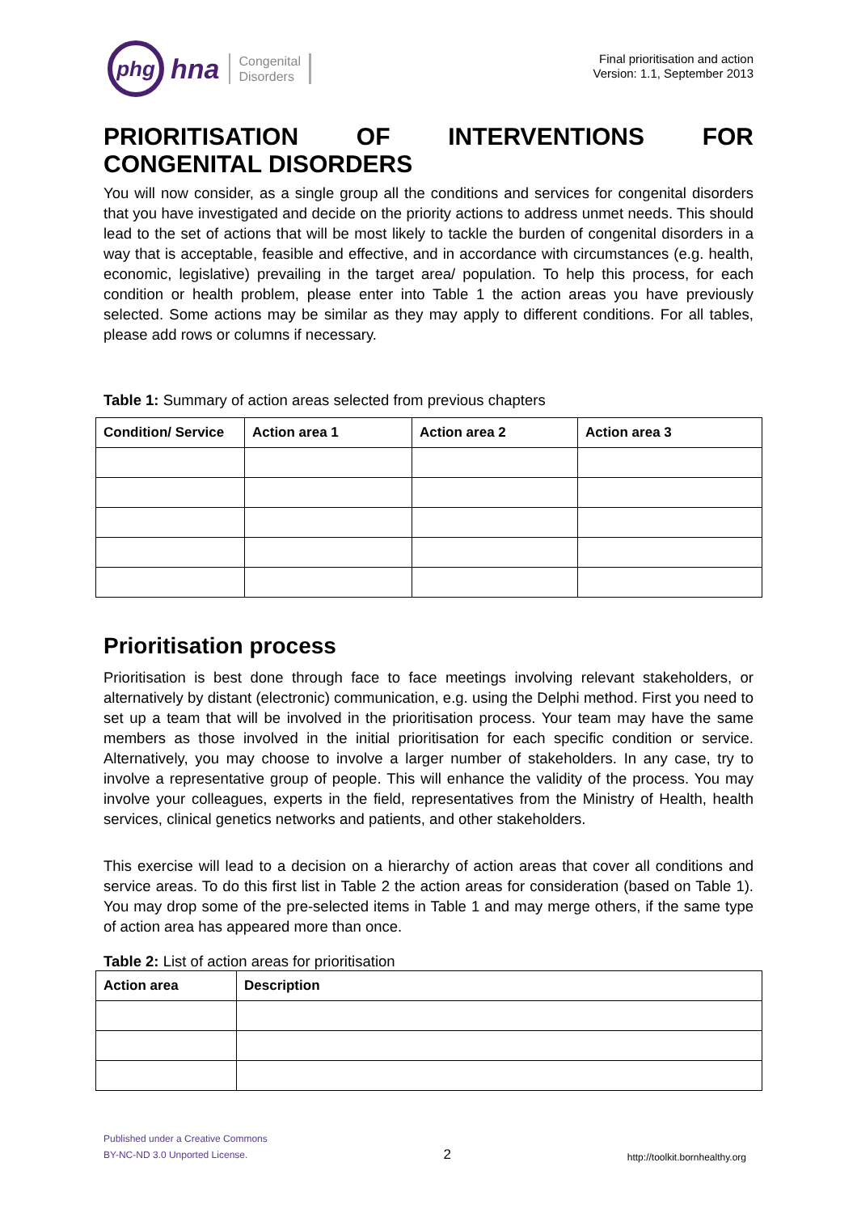phg
hna
Congenital
Disorders
Final prioritisation and action
Version: 1.1, September 2013
PRIORITISATION OF INTERVENTIONS FOR CONGENITAL DISORDERS
You will now consider, as a single group all the conditions and services for congenital disorders that you have investigated and decide on the priority actions to address unmet needs. This should lead to the set of actions that will be most likely to tackle the burden of congenital disorders in a way that is acceptable, feasible and effective, and in accordance with circumstances (e.g. health, economic, legislative) prevailing in the target area/ population. To help this process, for each condition or health problem, please enter into Table 1 the action areas you have previously selected. Some actions may be similar as they may apply to different conditions. For all tables, please add rows or columns if necessary.
Table 1: Summary of action areas selected from previous chapters
| Condition/ Service | Action area 1 | Action area 2 | Action area 3 |
| --- | --- | --- | --- |
Prioritisation process
Prioritisation is best done through face to face meetings involving relevant stakeholders, or alternatively by distant (electronic) communication, e.g. using the Delphi method. First you need to set up a team that will be involved in the prioritisation process. Your team may have the same members as those involved in the initial prioritisation for each specific condition or service. Alternatively, you may choose to involve a larger number of stakeholders. In any case, try to involve a representative group of people. This will enhance the validity of the process. You may involve your colleagues, experts in the field, representatives from the Ministry of Health, health services, clinical genetics networks and patients, and other stakeholders.
This exercise will lead to a decision on a hierarchy of action areas that cover all conditions and service areas. To do this first list in Table 2 the action areas for consideration (based on Table 1). You may drop some of the pre-selected items in Table 1 and may merge others, if the same type of action area has appeared more than once.
Table 2: List of action areas for prioritisation
| Action area | Description |
| --- | --- |
Published under a Creative Commons
BY-NC-ND 3.0 Unported License.
2
http://toolkit.bornhealthy.org